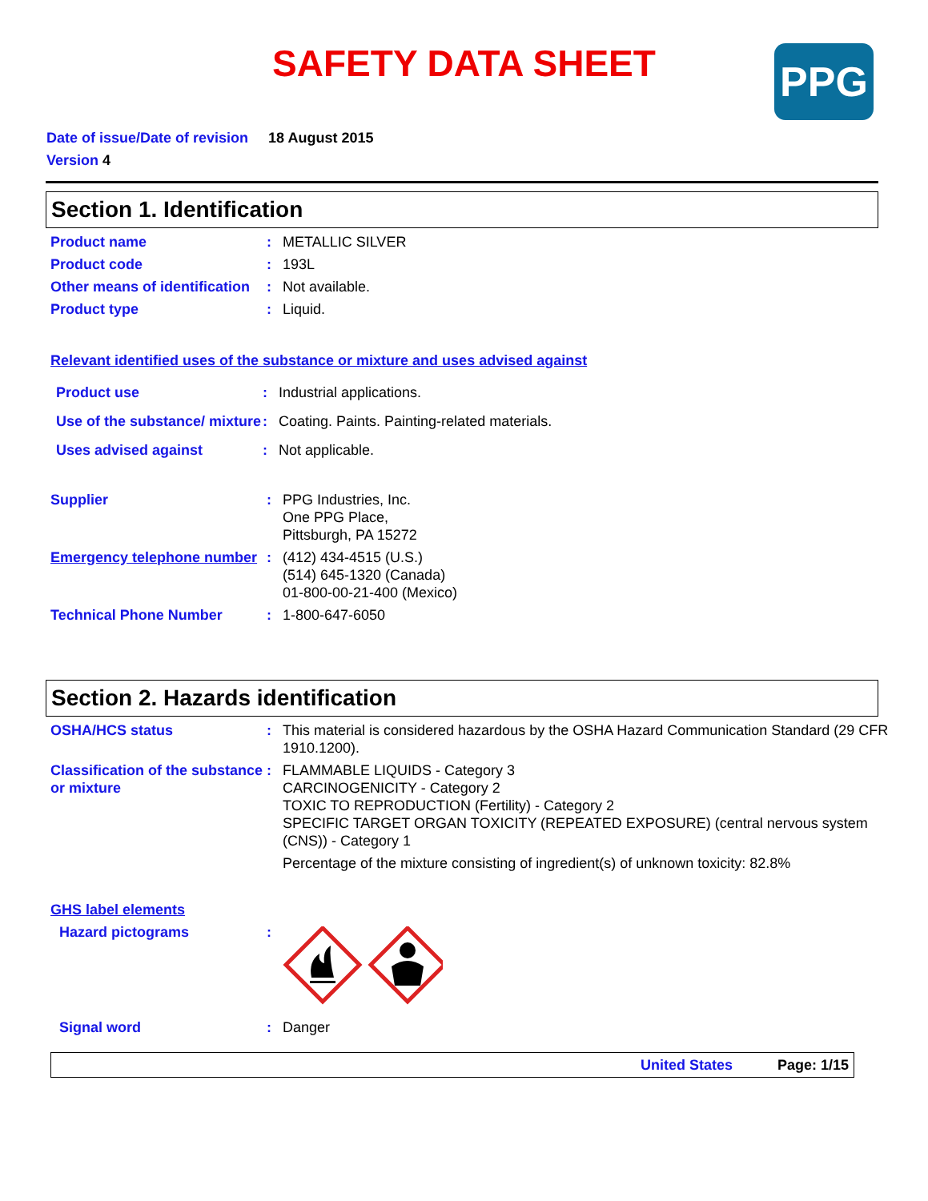SAFETY DATA SHEET
PPG
Date of issue/Date of revision 18 August 2015
Version 4
Section 1. Identification
Product name : METALLIC SILVER
Product code : 193L
Other means of identification
: Not available.
Product type : Liquid.
Relevant identified uses of the substance or mixture and uses advised against
Product use : Industrial applications.
Use of the substance/ mixture
: Coating. Paints. Painting-related materials.
Uses advised against : Not applicable.
Supplier : PPG Industries, Inc.
One PPG Place,
Pittsburgh, PA 15272
Emergency telephone number
: (412) 434-4515 (U.S.)
(514) 645-1320 (Canada)
01-800-00-21-400 (Mexico)
Technical Phone Number : 1-800-647-6050
Section 2. Hazards identification
OSHA/HCS status : This material is considered hazardous by the OSHA Hazard Communication Standard (29 CFR 1910.1200).
Classification of the substance or mixture
: FLAMMABLE LIQUIDS - Category 3
CARCINOGENICITY - Category 2
TOXIC TO REPRODUCTION (Fertility) - Category 2
SPECIFIC TARGET ORGAN TOXICITY (REPEATED EXPOSURE) (central nervous system (CNS)) - Category 1
Percentage of the mixture consisting of ingredient(s) of unknown toxicity: 82.8%
GHS label elements
Hazard pictograms :
Signal word : Danger
United States Page: 1/15